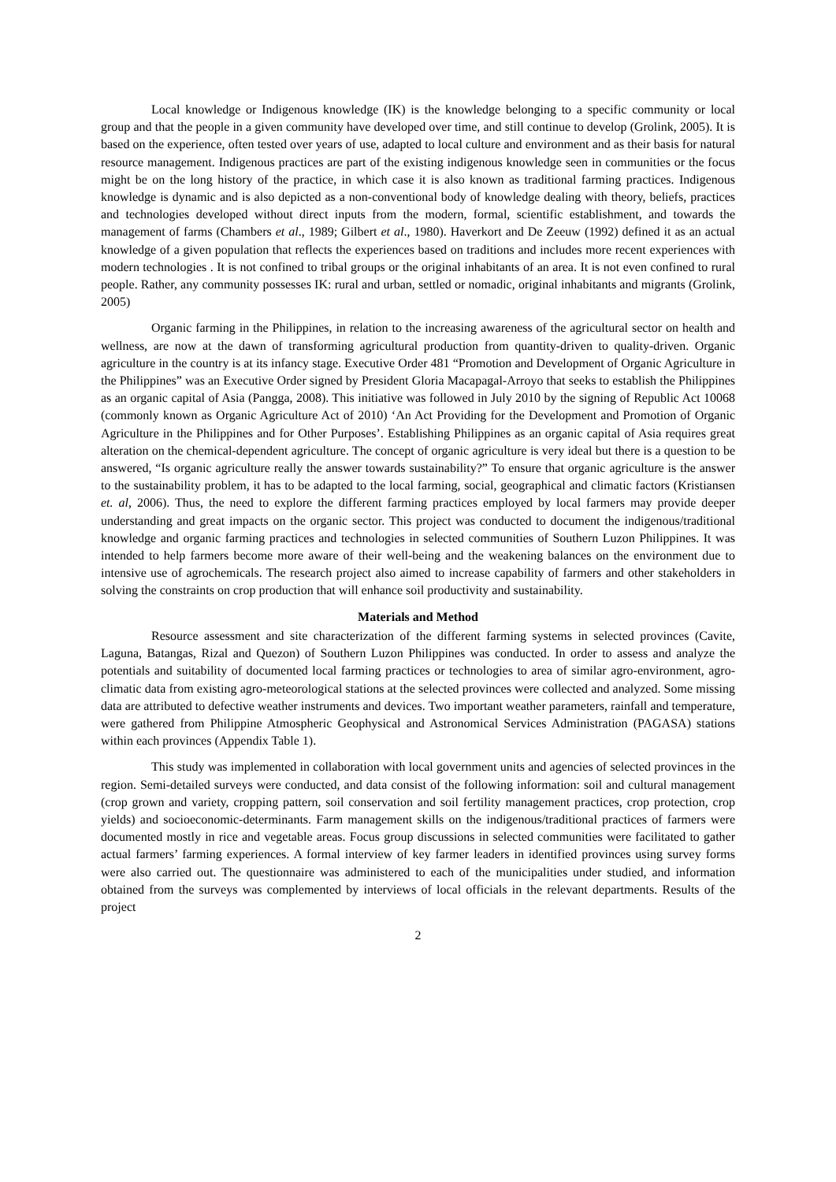Local knowledge or Indigenous knowledge (IK) is the knowledge belonging to a specific community or local group and that the people in a given community have developed over time, and still continue to develop (Grolink, 2005). It is based on the experience, often tested over years of use, adapted to local culture and environment and as their basis for natural resource management. Indigenous practices are part of the existing indigenous knowledge seen in communities or the focus might be on the long history of the practice, in which case it is also known as traditional farming practices. Indigenous knowledge is dynamic and is also depicted as a non-conventional body of knowledge dealing with theory, beliefs, practices and technologies developed without direct inputs from the modern, formal, scientific establishment, and towards the management of farms (Chambers et al., 1989; Gilbert et al., 1980). Haverkort and De Zeeuw (1992) defined it as an actual knowledge of a given population that reflects the experiences based on traditions and includes more recent experiences with modern technologies . It is not confined to tribal groups or the original inhabitants of an area. It is not even confined to rural people. Rather, any community possesses IK: rural and urban, settled or nomadic, original inhabitants and migrants (Grolink, 2005)
Organic farming in the Philippines, in relation to the increasing awareness of the agricultural sector on health and wellness, are now at the dawn of transforming agricultural production from quantity-driven to quality-driven. Organic agriculture in the country is at its infancy stage. Executive Order 481 “Promotion and Development of Organic Agriculture in the Philippines” was an Executive Order signed by President Gloria Macapagal-Arroyo that seeks to establish the Philippines as an organic capital of Asia (Pangga, 2008). This initiative was followed in July 2010 by the signing of Republic Act 10068 (commonly known as Organic Agriculture Act of 2010) ‘An Act Providing for the Development and Promotion of Organic Agriculture in the Philippines and for Other Purposes’. Establishing Philippines as an organic capital of Asia requires great alteration on the chemical-dependent agriculture. The concept of organic agriculture is very ideal but there is a question to be answered, “Is organic agriculture really the answer towards sustainability?” To ensure that organic agriculture is the answer to the sustainability problem, it has to be adapted to the local farming, social, geographical and climatic factors (Kristiansen et. al, 2006). Thus, the need to explore the different farming practices employed by local farmers may provide deeper understanding and great impacts on the organic sector. This project was conducted to document the indigenous/traditional knowledge and organic farming practices and technologies in selected communities of Southern Luzon Philippines. It was intended to help farmers become more aware of their well-being and the weakening balances on the environment due to intensive use of agrochemicals. The research project also aimed to increase capability of farmers and other stakeholders in solving the constraints on crop production that will enhance soil productivity and sustainability.
Materials and Method
Resource assessment and site characterization of the different farming systems in selected provinces (Cavite, Laguna, Batangas, Rizal and Quezon) of Southern Luzon Philippines was conducted. In order to assess and analyze the potentials and suitability of documented local farming practices or technologies to area of similar agro-environment, agro-climatic data from existing agro-meteorological stations at the selected provinces were collected and analyzed. Some missing data are attributed to defective weather instruments and devices. Two important weather parameters, rainfall and temperature, were gathered from Philippine Atmospheric Geophysical and Astronomical Services Administration (PAGASA) stations within each provinces (Appendix Table 1).
This study was implemented in collaboration with local government units and agencies of selected provinces in the region. Semi-detailed surveys were conducted, and data consist of the following information: soil and cultural management (crop grown and variety, cropping pattern, soil conservation and soil fertility management practices, crop protection, crop yields) and socioeconomic-determinants. Farm management skills on the indigenous/traditional practices of farmers were documented mostly in rice and vegetable areas. Focus group discussions in selected communities were facilitated to gather actual farmers’ farming experiences. A formal interview of key farmer leaders in identified provinces using survey forms were also carried out. The questionnaire was administered to each of the municipalities under studied, and information obtained from the surveys was complemented by interviews of local officials in the relevant departments. Results of the project
2